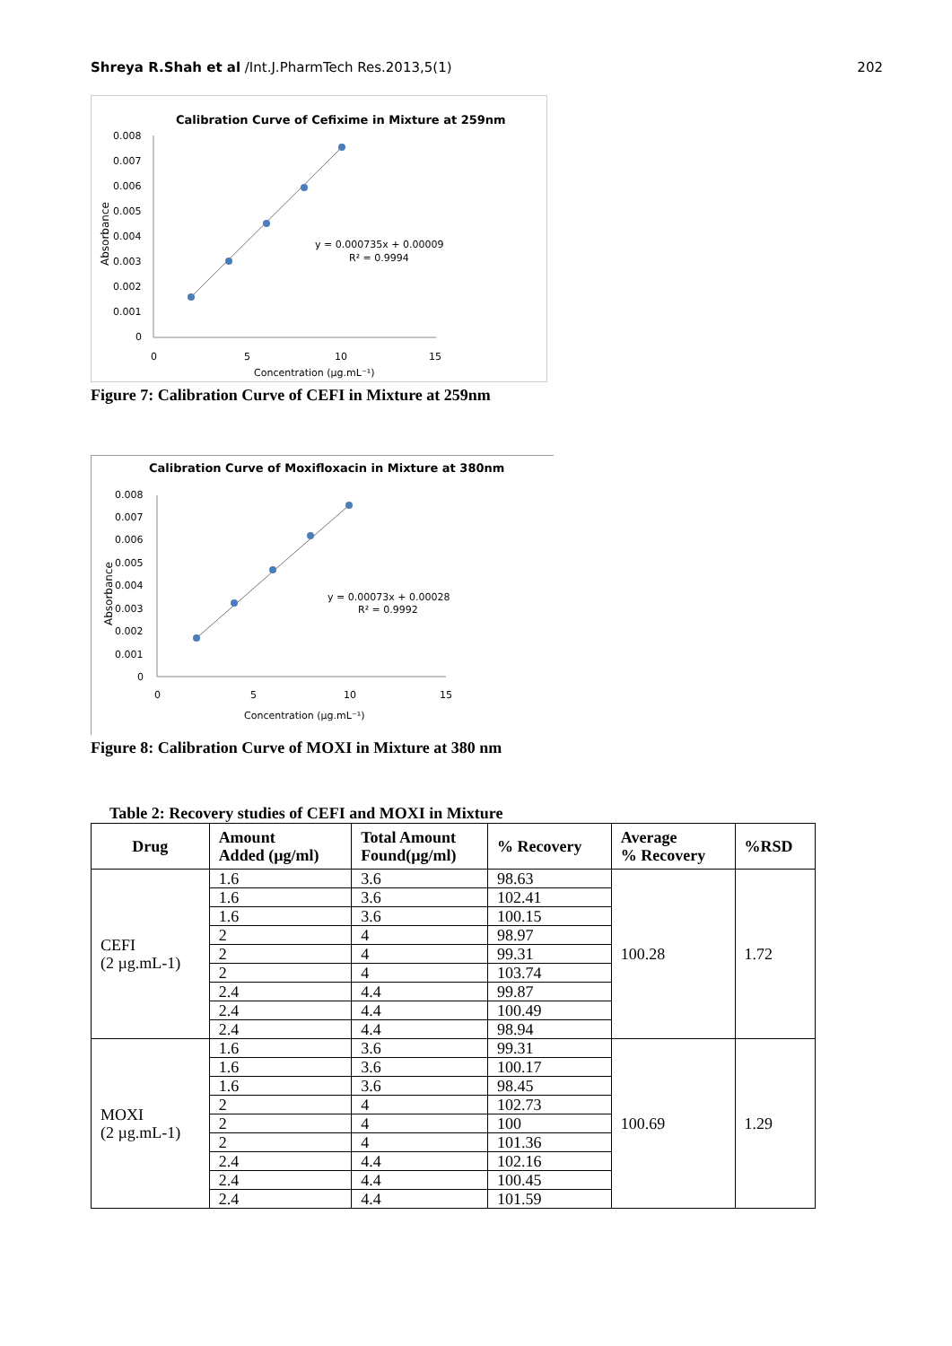Shreya R.Shah et al /Int.J.PharmTech Res.2013,5(1) 202
Calibration Curve of Cefixime in Mixture at 259nm
0.008
0.007
0.006
0.005
0.004
0.003
0.002
0.001
0
0
5
10
15
y = 0.000735x + 0.00009
R² = 0.9994
Concentration (µg.mL⁻¹)
Absorbance
Figure 7: Calibration Curve of CEFI in Mixture at 259nm
Calibration Curve of Moxifloxacin in Mixture at 380nm
0.008
0.007
0.006
0.005
0.004
0.003
0.002
0.001
0
0
5
10
15
y = 0.00073x + 0.00028
R² = 0.9992
Concentration (µg.mL⁻¹)
Absorbance
Figure 8: Calibration Curve of MOXI in Mixture at 380 nm
Table 2: Recovery studies of CEFI and MOXI in Mixture
| Drug | Amount Added (µg/ml) | Total Amount Found(µg/ml) | % Recovery | Average % Recovery | %RSD |
| --- | --- | --- | --- | --- | --- |
| CEFI (2 µg.mL-1) | 1.6 | 3.6 | 98.63 | 100.28 | 1.72 |
| | 1.6 | 3.6 | 102.41 | | |
| | 1.6 | 3.6 | 100.15 | | |
| | 2 | 4 | 98.97 | | |
| | 2 | 4 | 99.31 | | |
| | 2 | 4 | 103.74 | | |
| | 2.4 | 4.4 | 99.87 | | |
| | 2.4 | 4.4 | 100.49 | | |
| | 2.4 | 4.4 | 98.94 | | |
| MOXI (2 µg.mL-1) | 1.6 | 3.6 | 99.31 | 100.69 | 1.29 |
| | 1.6 | 3.6 | 100.17 | | |
| | 1.6 | 3.6 | 98.45 | | |
| | 2 | 4 | 102.73 | | |
| | 2 | 4 | 100 | | |
| | 2 | 4 | 101.36 | | |
| | 2.4 | 4.4 | 102.16 | | |
| | 2.4 | 4.4 | 100.45 | | |
| | 2.4 | 4.4 | 101.59 | | |